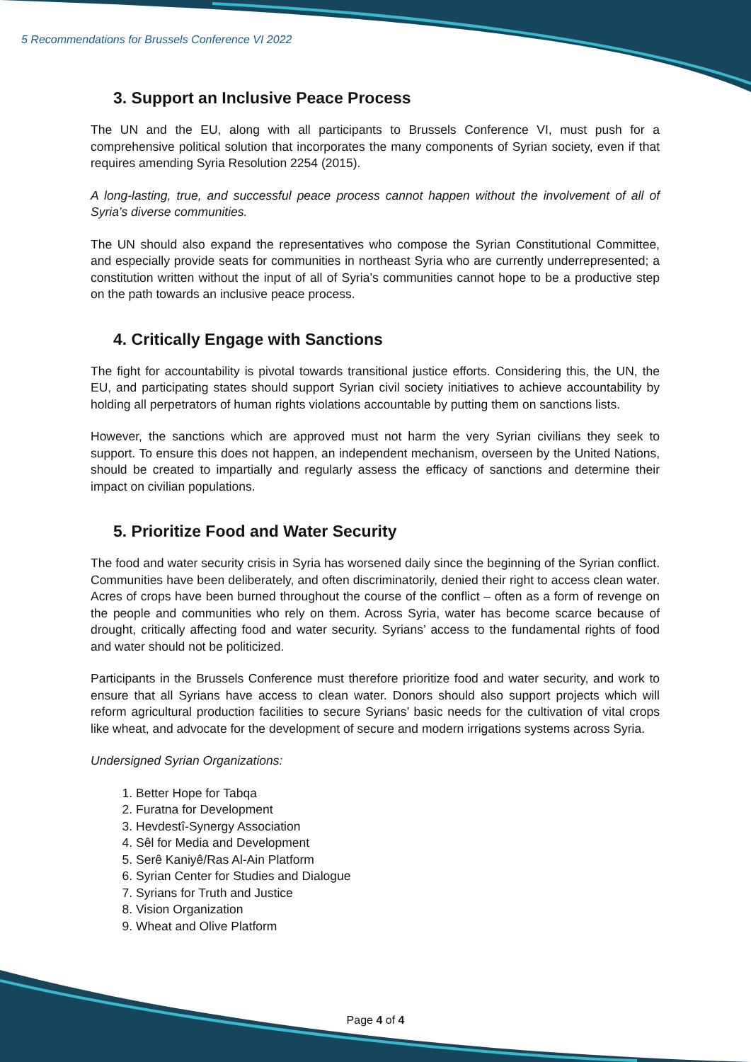5 Recommendations for Brussels Conference VI 2022
3. Support an Inclusive Peace Process
The UN and the EU, along with all participants to Brussels Conference VI, must push for a comprehensive political solution that incorporates the many components of Syrian society, even if that requires amending Syria Resolution 2254 (2015).
A long-lasting, true, and successful peace process cannot happen without the involvement of all of Syria’s diverse communities.
The UN should also expand the representatives who compose the Syrian Constitutional Committee, and especially provide seats for communities in northeast Syria who are currently underrepresented; a constitution written without the input of all of Syria’s communities cannot hope to be a productive step on the path towards an inclusive peace process.
4. Critically Engage with Sanctions
The fight for accountability is pivotal towards transitional justice efforts. Considering this, the UN, the EU, and participating states should support Syrian civil society initiatives to achieve accountability by holding all perpetrators of human rights violations accountable by putting them on sanctions lists.
However, the sanctions which are approved must not harm the very Syrian civilians they seek to support. To ensure this does not happen, an independent mechanism, overseen by the United Nations, should be created to impartially and regularly assess the efficacy of sanctions and determine their impact on civilian populations.
5. Prioritize Food and Water Security
The food and water security crisis in Syria has worsened daily since the beginning of the Syrian conflict. Communities have been deliberately, and often discriminatorily, denied their right to access clean water. Acres of crops have been burned throughout the course of the conflict – often as a form of revenge on the people and communities who rely on them. Across Syria, water has become scarce because of drought, critically affecting food and water security. Syrians’ access to the fundamental rights of food and water should not be politicized.
Participants in the Brussels Conference must therefore prioritize food and water security, and work to ensure that all Syrians have access to clean water. Donors should also support projects which will reform agricultural production facilities to secure Syrians’ basic needs for the cultivation of vital crops like wheat, and advocate for the development of secure and modern irrigations systems across Syria.
Undersigned Syrian Organizations:
1. Better Hope for Tabqa
2. Furatna for Development
3. Hevdestî-Synergy Association
4. Sêl for Media and Development
5. Serê Kaniyê/Ras Al-Ain Platform
6. Syrian Center for Studies and Dialogue
7. Syrians for Truth and Justice
8. Vision Organization
9. Wheat and Olive Platform
Page 4 of 4